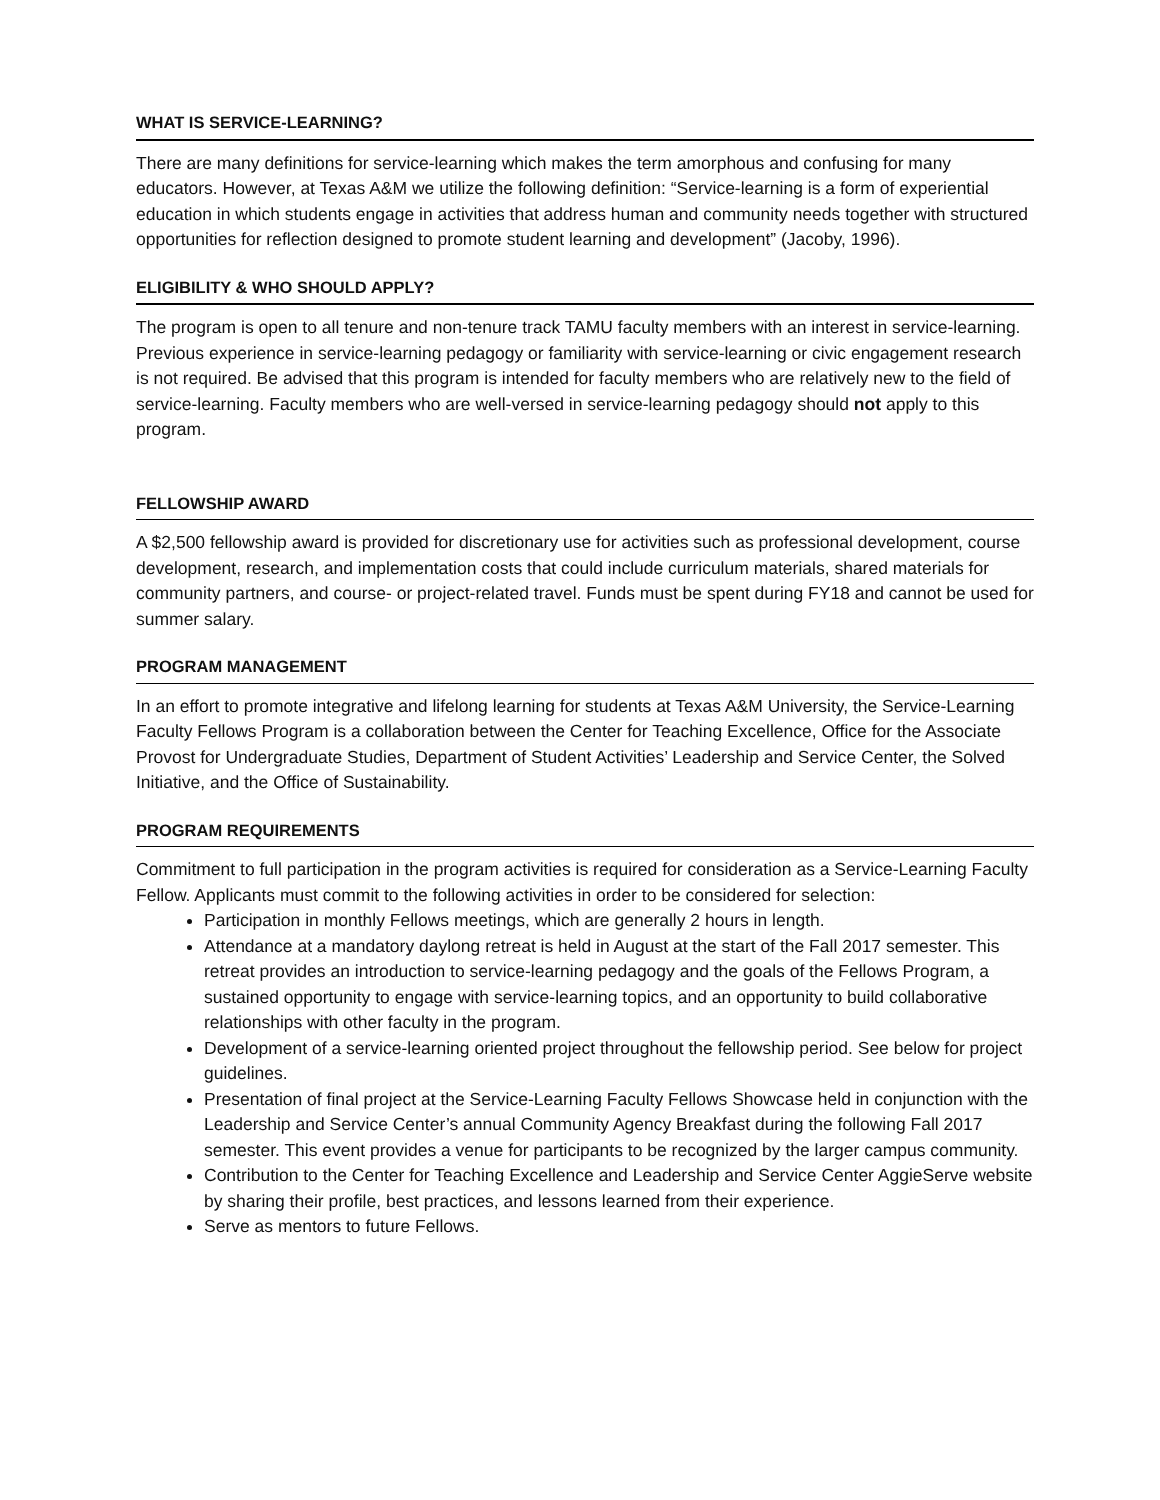WHAT IS SERVICE-LEARNING?
There are many definitions for service-learning which makes the term amorphous and confusing for many educators. However, at Texas A&M we utilize the following definition: “Service-learning is a form of experiential education in which students engage in activities that address human and community needs together with structured opportunities for reflection designed to promote student learning and development” (Jacoby, 1996).
ELIGIBILITY & WHO SHOULD APPLY?
The program is open to all tenure and non-tenure track TAMU faculty members with an interest in service-learning. Previous experience in service-learning pedagogy or familiarity with service-learning or civic engagement research is not required. Be advised that this program is intended for faculty members who are relatively new to the field of service-learning. Faculty members who are well-versed in service-learning pedagogy should not apply to this program.
FELLOWSHIP AWARD
A $2,500 fellowship award is provided for discretionary use for activities such as professional development, course development, research, and implementation costs that could include curriculum materials, shared materials for community partners, and course- or project-related travel. Funds must be spent during FY18 and cannot be used for summer salary.
PROGRAM MANAGEMENT
In an effort to promote integrative and lifelong learning for students at Texas A&M University, the Service-Learning Faculty Fellows Program is a collaboration between the Center for Teaching Excellence, Office for the Associate Provost for Undergraduate Studies, Department of Student Activities’ Leadership and Service Center, the Solved Initiative, and the Office of Sustainability.
PROGRAM REQUIREMENTS
Commitment to full participation in the program activities is required for consideration as a Service-Learning Faculty Fellow. Applicants must commit to the following activities in order to be considered for selection:
Participation in monthly Fellows meetings, which are generally 2 hours in length.
Attendance at a mandatory daylong retreat is held in August at the start of the Fall 2017 semester. This retreat provides an introduction to service-learning pedagogy and the goals of the Fellows Program, a sustained opportunity to engage with service-learning topics, and an opportunity to build collaborative relationships with other faculty in the program.
Development of a service-learning oriented project throughout the fellowship period. See below for project guidelines.
Presentation of final project at the Service-Learning Faculty Fellows Showcase held in conjunction with the Leadership and Service Center’s annual Community Agency Breakfast during the following Fall 2017 semester. This event provides a venue for participants to be recognized by the larger campus community.
Contribution to the Center for Teaching Excellence and Leadership and Service Center AggieServe website by sharing their profile, best practices, and lessons learned from their experience.
Serve as mentors to future Fellows.